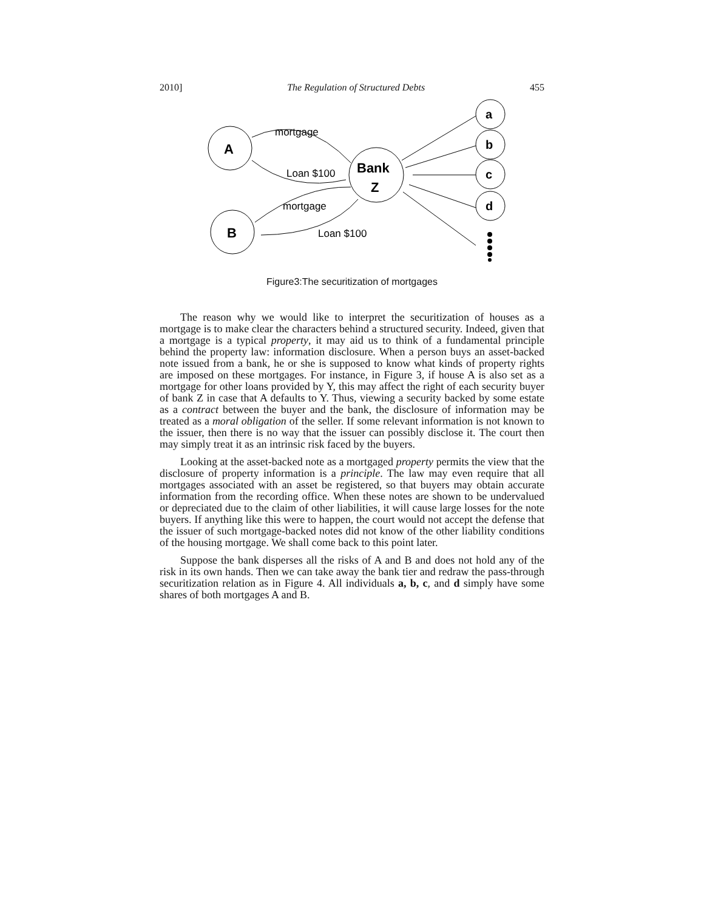2010] The Regulation of Structured Debts 455
mortgage
Loan $100
mortgage
Loan $100
Bank
Z
A
B
a
b
c
d
Figure3:The securitization of mortgages
The reason why we would like to interpret the securitization of houses as a mortgage is to make clear the characters behind a structured security. Indeed, given that a mortgage is a typical property, it may aid us to think of a fundamental principle behind the property law: information disclosure. When a person buys an asset-backed note issued from a bank, he or she is supposed to know what kinds of property rights are imposed on these mortgages. For instance, in Figure 3, if house A is also set as a mortgage for other loans provided by Y, this may affect the right of each security buyer of bank Z in case that A defaults to Y. Thus, viewing a security backed by some estate as a contract between the buyer and the bank, the disclosure of information may be treated as a moral obligation of the seller. If some relevant information is not known to the issuer, then there is no way that the issuer can possibly disclose it. The court then may simply treat it as an intrinsic risk faced by the buyers.
Looking at the asset-backed note as a mortgaged property permits the view that the disclosure of property information is a principle. The law may even require that all mortgages associated with an asset be registered, so that buyers may obtain accurate information from the recording office. When these notes are shown to be undervalued or depreciated due to the claim of other liabilities, it will cause large losses for the note buyers. If anything like this were to happen, the court would not accept the defense that the issuer of such mortgage-backed notes did not know of the other liability conditions of the housing mortgage. We shall come back to this point later.
Suppose the bank disperses all the risks of A and B and does not hold any of the risk in its own hands. Then we can take away the bank tier and redraw the pass-through securitization relation as in Figure 4. All individuals a, b, c, and d simply have some shares of both mortgages A and B.